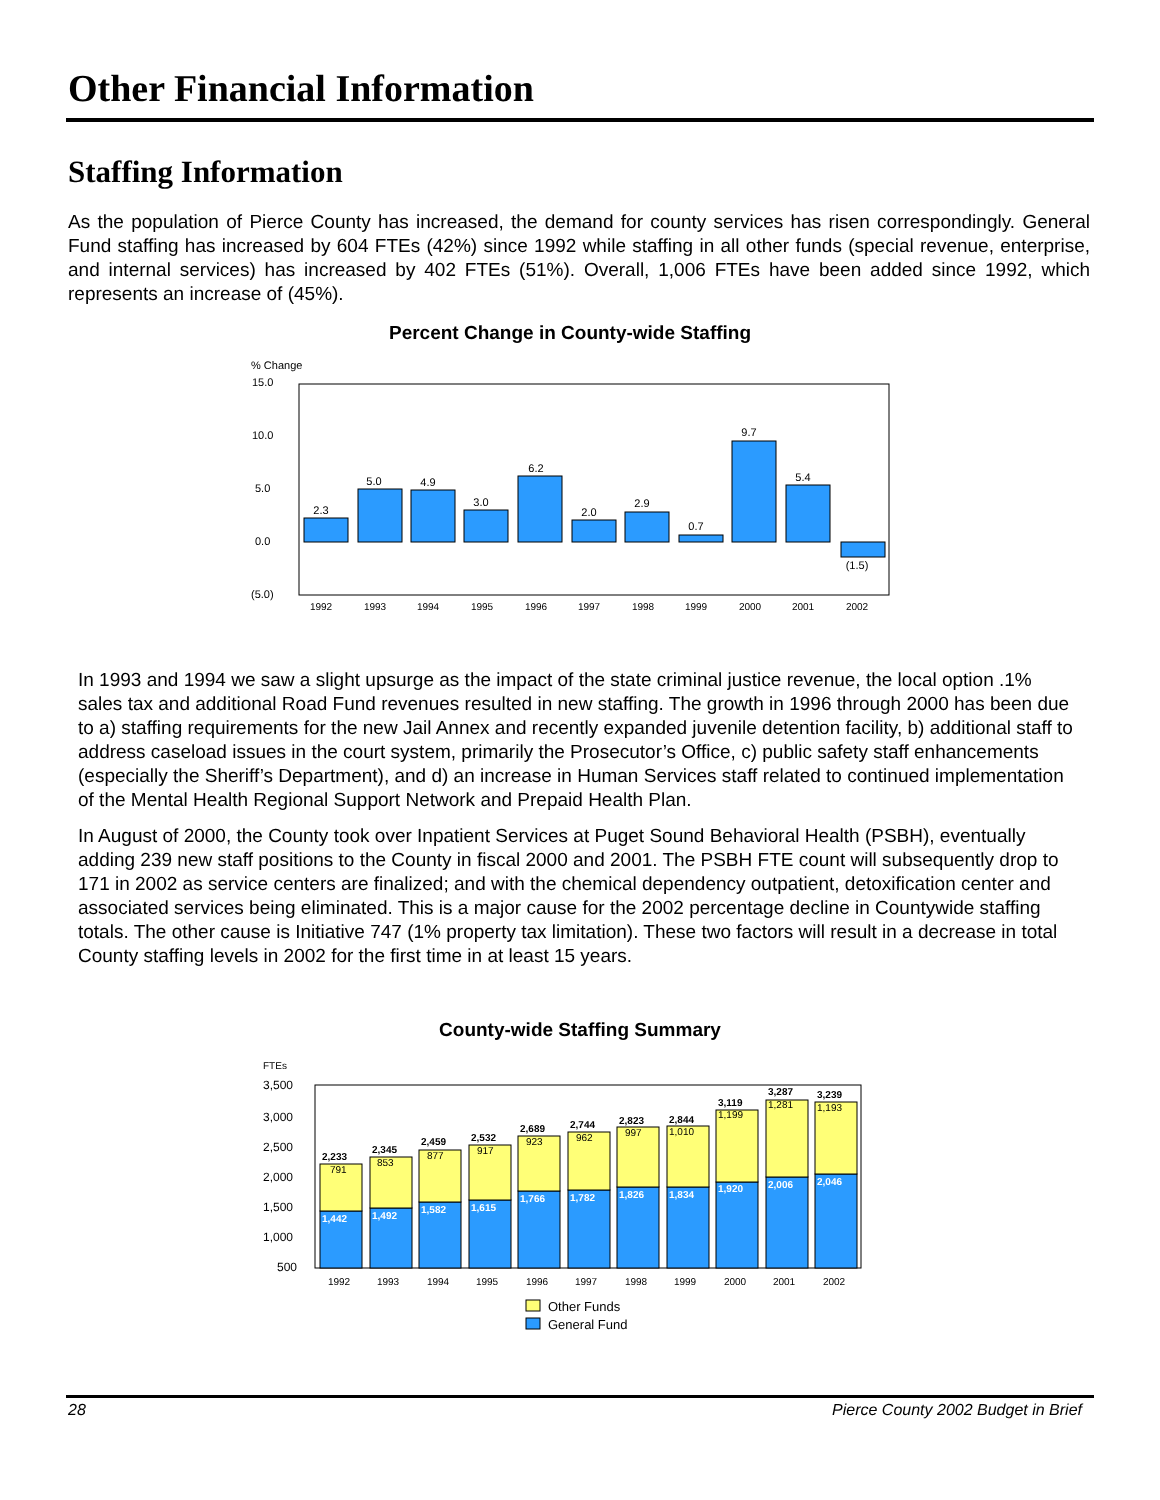Other Financial Information
Staffing Information
As the population of Pierce County has increased, the demand for county services has risen correspondingly. General Fund staffing has increased by 604 FTEs (42%) since 1992 while staffing in all other funds (special revenue, enterprise, and internal services) has increased by 402 FTEs (51%). Overall, 1,006 FTEs have been added since 1992, which represents an increase of (45%).
Percent Change in County-wide Staffing
% Change
15.0
10.0
5.0
0.0
(5.0)
2.3
5.0
4.9
3.0
6.2
2.0
2.9
0.7
9.7
5.4
(1.5)
1992
1993
1994
1995
1996
1997
1998
1999
2000
2001
2002
In 1993 and 1994 we saw a slight upsurge as the impact of the state criminal justice revenue, the local option .1% sales tax and additional Road Fund revenues resulted in new staffing. The growth in 1996 through 2000 has been due to a) staffing requirements for the new Jail Annex and recently expanded juvenile detention facility, b) additional staff to address caseload issues in the court system, primarily the Prosecutor’s Office, c) public safety staff enhancements (especially the Sheriff’s Department), and d) an increase in Human Services staff related to continued implementation of the Mental Health Regional Support Network and Prepaid Health Plan.
In August of 2000, the County took over Inpatient Services at Puget Sound Behavioral Health (PSBH), eventually adding 239 new staff positions to the County in fiscal 2000 and 2001. The PSBH FTE count will subsequently drop to 171 in 2002 as service centers are finalized; and with the chemical dependency outpatient, detoxification center and associated services being eliminated. This is a major cause for the 2002 percentage decline in Countywide staffing totals. The other cause is Initiative 747 (1% property tax limitation). These two factors will result in a decrease in total County staffing levels in 2002 for the first time in at least 15 years.
County-wide Staffing Summary
FTEs
3,500
3,000
2,500
2,000
1,500
1,000
500
2,233
2,345
2,459
2,532
2,689
2,744
2,823
2,844
3,119
3,287
3,239
791
853
877
917
923
962
997
1,010
1,199
1,281
1,193
1,442
1,492
1,582
1,615
1,766
1,782
1,826
1,834
1,920
2,006
2,046
1992
1993
1994
1995
1996
1997
1998
1999
2000
2001
2002
Other Funds
General Fund
28
Pierce County 2002 Budget in Brief